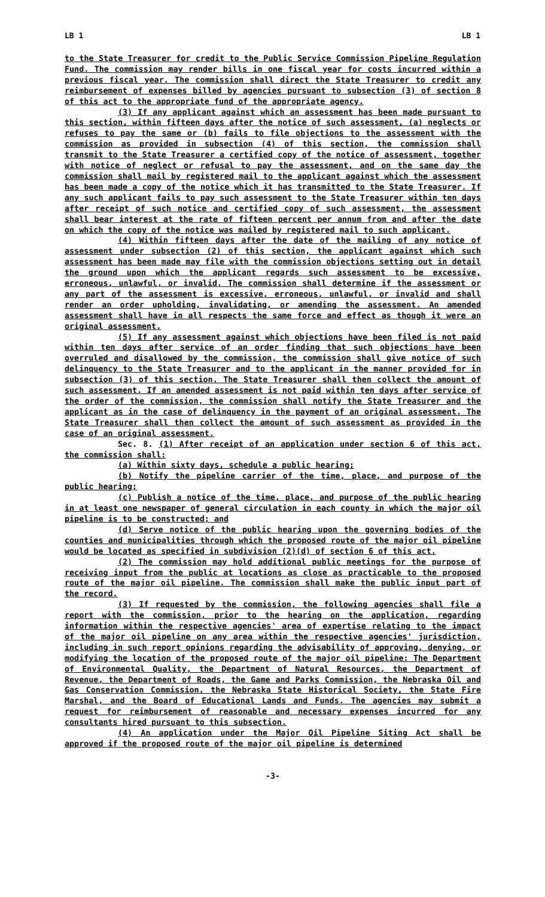LB 1 LB 1
to the State Treasurer for credit to the Public Service Commission Pipeline Regulation Fund. The commission may render bills in one fiscal year for costs incurred within a previous fiscal year. The commission shall direct the State Treasurer to credit any reimbursement of expenses billed by agencies pursuant to subsection (3) of section 8 of this act to the appropriate fund of the appropriate agency.
(3) If any applicant against which an assessment has been made pursuant to this section, within fifteen days after the notice of such assessment, (a) neglects or refuses to pay the same or (b) fails to file objections to the assessment with the commission as provided in subsection (4) of this section, the commission shall transmit to the State Treasurer a certified copy of the notice of assessment, together with notice of neglect or refusal to pay the assessment, and on the same day the commission shall mail by registered mail to the applicant against which the assessment has been made a copy of the notice which it has transmitted to the State Treasurer. If any such applicant fails to pay such assessment to the State Treasurer within ten days after receipt of such notice and certified copy of such assessment, the assessment shall bear interest at the rate of fifteen percent per annum from and after the date on which the copy of the notice was mailed by registered mail to such applicant.
(4) Within fifteen days after the date of the mailing of any notice of assessment under subsection (2) of this section, the applicant against which such assessment has been made may file with the commission objections setting out in detail the ground upon which the applicant regards such assessment to be excessive, erroneous, unlawful, or invalid. The commission shall determine if the assessment or any part of the assessment is excessive, erroneous, unlawful, or invalid and shall render an order upholding, invalidating, or amending the assessment. An amended assessment shall have in all respects the same force and effect as though it were an original assessment.
(5) If any assessment against which objections have been filed is not paid within ten days after service of an order finding that such objections have been overruled and disallowed by the commission, the commission shall give notice of such delinquency to the State Treasurer and to the applicant in the manner provided for in subsection (3) of this section. The State Treasurer shall then collect the amount of such assessment. If an amended assessment is not paid within ten days after service of the order of the commission, the commission shall notify the State Treasurer and the applicant as in the case of delinquency in the payment of an original assessment. The State Treasurer shall then collect the amount of such assessment as provided in the case of an original assessment.
Sec. 8. (1) After receipt of an application under section 6 of this act, the commission shall:
(a) Within sixty days, schedule a public hearing;
(b) Notify the pipeline carrier of the time, place, and purpose of the public hearing;
(c) Publish a notice of the time, place, and purpose of the public hearing in at least one newspaper of general circulation in each county in which the major oil pipeline is to be constructed; and
(d) Serve notice of the public hearing upon the governing bodies of the counties and municipalities through which the proposed route of the major oil pipeline would be located as specified in subdivision (2)(d) of section 6 of this act.
(2) The commission may hold additional public meetings for the purpose of receiving input from the public at locations as close as practicable to the proposed route of the major oil pipeline. The commission shall make the public input part of the record.
(3) If requested by the commission, the following agencies shall file a report with the commission, prior to the hearing on the application, regarding information within the respective agencies' area of expertise relating to the impact of the major oil pipeline on any area within the respective agencies' jurisdiction, including in such report opinions regarding the advisability of approving, denying, or modifying the location of the proposed route of the major oil pipeline: The Department of Environmental Quality, the Department of Natural Resources, the Department of Revenue, the Department of Roads, the Game and Parks Commission, the Nebraska Oil and Gas Conservation Commission, the Nebraska State Historical Society, the State Fire Marshal, and the Board of Educational Lands and Funds. The agencies may submit a request for reimbursement of reasonable and necessary expenses incurred for any consultants hired pursuant to this subsection.
(4) An application under the Major Oil Pipeline Siting Act shall be approved if the proposed route of the major oil pipeline is determined
-3-